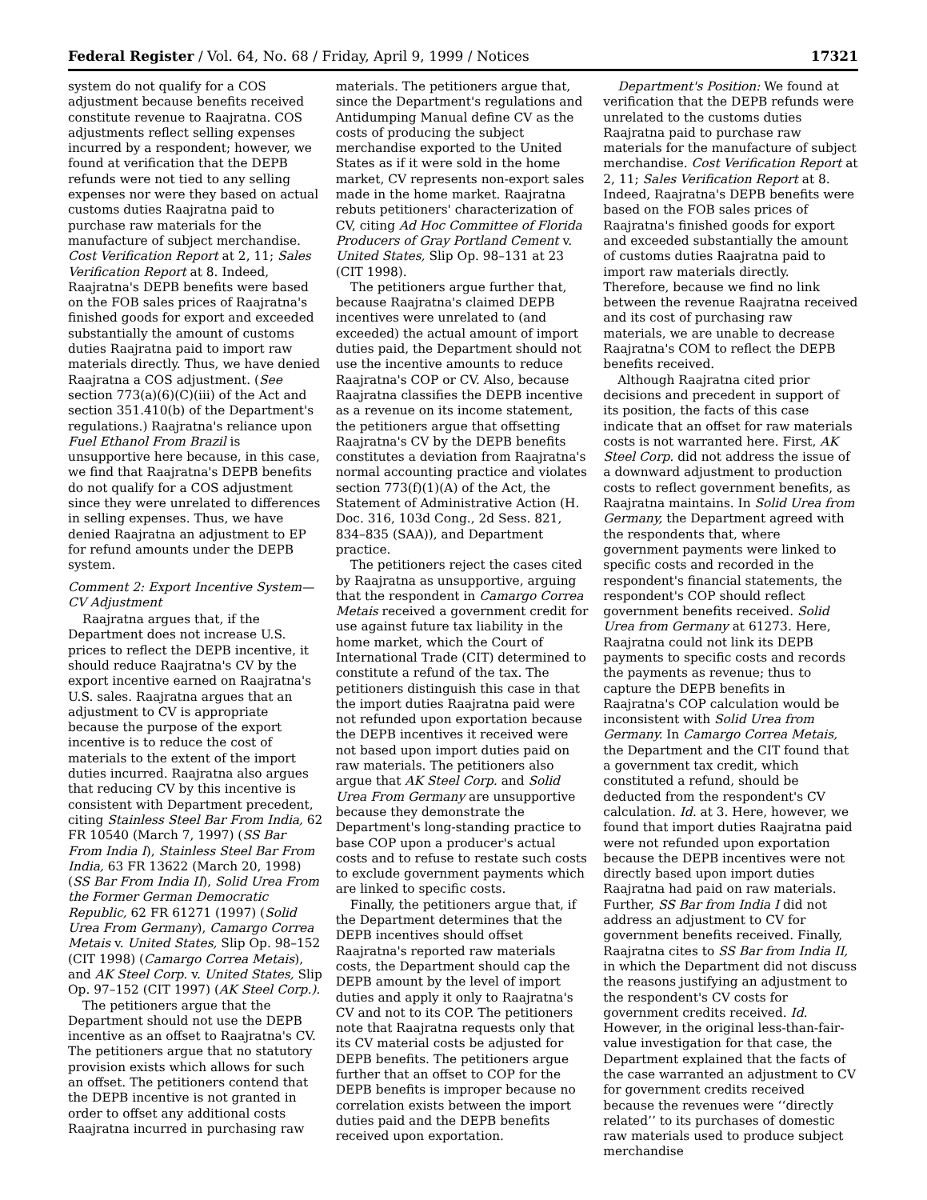Federal Register / Vol. 64, No. 68 / Friday, April 9, 1999 / Notices 17321
system do not qualify for a COS adjustment because benefits received constitute revenue to Raajratna. COS adjustments reflect selling expenses incurred by a respondent; however, we found at verification that the DEPB refunds were not tied to any selling expenses nor were they based on actual customs duties Raajratna paid to purchase raw materials for the manufacture of subject merchandise. Cost Verification Report at 2, 11; Sales Verification Report at 8. Indeed, Raajratna's DEPB benefits were based on the FOB sales prices of Raajratna's finished goods for export and exceeded substantially the amount of customs duties Raajratna paid to import raw materials directly. Thus, we have denied Raajratna a COS adjustment. (See section 773(a)(6)(C)(iii) of the Act and section 351.410(b) of the Department's regulations.) Raajratna's reliance upon Fuel Ethanol From Brazil is unsupportive here because, in this case, we find that Raajratna's DEPB benefits do not qualify for a COS adjustment since they were unrelated to differences in selling expenses. Thus, we have denied Raajratna an adjustment to EP for refund amounts under the DEPB system.
Comment 2: Export Incentive System—CV Adjustment
Raajratna argues that, if the Department does not increase U.S. prices to reflect the DEPB incentive, it should reduce Raajratna's CV by the export incentive earned on Raajratna's U.S. sales. Raajratna argues that an adjustment to CV is appropriate because the purpose of the export incentive is to reduce the cost of materials to the extent of the import duties incurred. Raajratna also argues that reducing CV by this incentive is consistent with Department precedent, citing Stainless Steel Bar From India, 62 FR 10540 (March 7, 1997) (SS Bar From India I), Stainless Steel Bar From India, 63 FR 13622 (March 20, 1998) (SS Bar From India II), Solid Urea From the Former German Democratic Republic, 62 FR 61271 (1997) (Solid Urea From Germany), Camargo Correa Metais v. United States, Slip Op. 98–152 (CIT 1998) (Camargo Correa Metais), and AK Steel Corp. v. United States, Slip Op. 97–152 (CIT 1997) (AK Steel Corp.).
The petitioners argue that the Department should not use the DEPB incentive as an offset to Raajratna's CV. The petitioners argue that no statutory provision exists which allows for such an offset. The petitioners contend that the DEPB incentive is not granted in order to offset any additional costs Raajratna incurred in purchasing raw
materials. The petitioners argue that, since the Department's regulations and Antidumping Manual define CV as the costs of producing the subject merchandise exported to the United States as if it were sold in the home market, CV represents non-export sales made in the home market. Raajratna rebuts petitioners' characterization of CV, citing Ad Hoc Committee of Florida Producers of Gray Portland Cement v. United States, Slip Op. 98–131 at 23 (CIT 1998).
The petitioners argue further that, because Raajratna's claimed DEPB incentives were unrelated to (and exceeded) the actual amount of import duties paid, the Department should not use the incentive amounts to reduce Raajratna's COP or CV. Also, because Raajratna classifies the DEPB incentive as a revenue on its income statement, the petitioners argue that offsetting Raajratna's CV by the DEPB benefits constitutes a deviation from Raajratna's normal accounting practice and violates section 773(f)(1)(A) of the Act, the Statement of Administrative Action (H. Doc. 316, 103d Cong., 2d Sess. 821, 834–835 (SAA)), and Department practice.
The petitioners reject the cases cited by Raajratna as unsupportive, arguing that the respondent in Camargo Correa Metais received a government credit for use against future tax liability in the home market, which the Court of International Trade (CIT) determined to constitute a refund of the tax. The petitioners distinguish this case in that the import duties Raajratna paid were not refunded upon exportation because the DEPB incentives it received were not based upon import duties paid on raw materials. The petitioners also argue that AK Steel Corp. and Solid Urea From Germany are unsupportive because they demonstrate the Department's long-standing practice to base COP upon a producer's actual costs and to refuse to restate such costs to exclude government payments which are linked to specific costs.
Finally, the petitioners argue that, if the Department determines that the DEPB incentives should offset Raajratna's reported raw materials costs, the Department should cap the DEPB amount by the level of import duties and apply it only to Raajratna's CV and not to its COP. The petitioners note that Raajratna requests only that its CV material costs be adjusted for DEPB benefits. The petitioners argue further that an offset to COP for the DEPB benefits is improper because no correlation exists between the import duties paid and the DEPB benefits received upon exportation.
Department's Position: We found at verification that the DEPB refunds were unrelated to the customs duties Raajratna paid to purchase raw materials for the manufacture of subject merchandise. Cost Verification Report at 2, 11; Sales Verification Report at 8. Indeed, Raajratna's DEPB benefits were based on the FOB sales prices of Raajratna's finished goods for export and exceeded substantially the amount of customs duties Raajratna paid to import raw materials directly. Therefore, because we find no link between the revenue Raajratna received and its cost of purchasing raw materials, we are unable to decrease Raajratna's COM to reflect the DEPB benefits received.
Although Raajratna cited prior decisions and precedent in support of its position, the facts of this case indicate that an offset for raw materials costs is not warranted here. First, AK Steel Corp. did not address the issue of a downward adjustment to production costs to reflect government benefits, as Raajratna maintains. In Solid Urea from Germany, the Department agreed with the respondents that, where government payments were linked to specific costs and recorded in the respondent's financial statements, the respondent's COP should reflect government benefits received. Solid Urea from Germany at 61273. Here, Raajratna could not link its DEPB payments to specific costs and records the payments as revenue; thus to capture the DEPB benefits in Raajratna's COP calculation would be inconsistent with Solid Urea from Germany. In Camargo Correa Metais, the Department and the CIT found that a government tax credit, which constituted a refund, should be deducted from the respondent's CV calculation. Id. at 3. Here, however, we found that import duties Raajratna paid were not refunded upon exportation because the DEPB incentives were not directly based upon import duties Raajratna had paid on raw materials. Further, SS Bar from India I did not address an adjustment to CV for government benefits received. Finally, Raajratna cites to SS Bar from India II, in which the Department did not discuss the reasons justifying an adjustment to the respondent's CV costs for government credits received. Id. However, in the original less-than-fair-value investigation for that case, the Department explained that the facts of the case warranted an adjustment to CV for government credits received because the revenues were ‘‘directly related’’ to its purchases of domestic raw materials used to produce subject merchandise